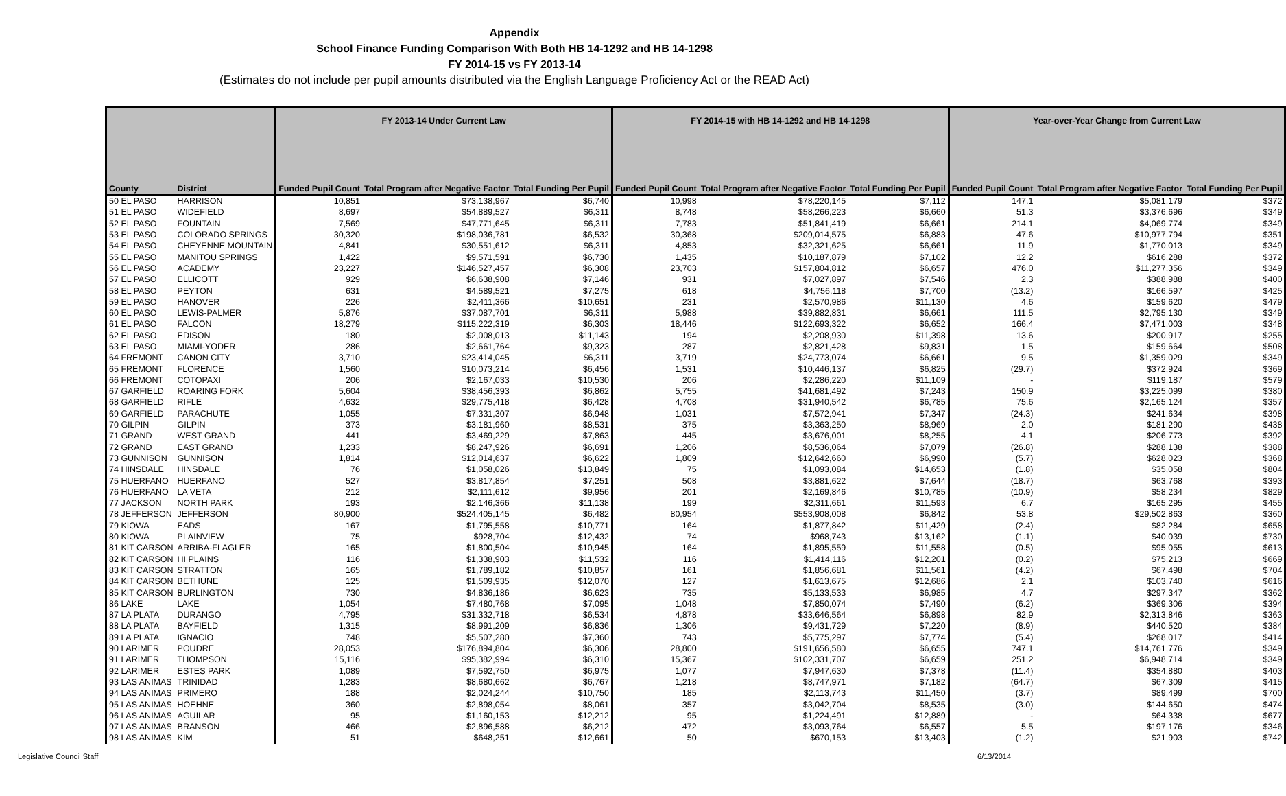Appendix
School Finance Funding Comparison With Both HB 14-1292 and HB 14-1298
FY 2014-15 vs FY 2013-14
(Estimates do not include per pupil amounts distributed via the English Language Proficiency Act or the READ Act)
| | | FY 2013-14 Under Current Law | | | FY 2014-15 with HB 14-1292 and HB 14-1298 | | | Year-over-Year Change from Current Law | | |
| --- | --- | --- | --- | --- | --- | --- | --- | --- | --- | --- |
| County | District | Funded Pupil Count | Total Program after Negative Factor | Total Funding Per Pupil | Funded Pupil Count | Total Program after Negative Factor | Total Funding Per Pupil | Funded Pupil Count | Total Program after Negative Factor | Total Funding Per Pupil |
| 50 EL PASO | HARRISON | 10,851 | $73,138,967 | $6,740 | 10,998 | $78,220,145 | $7,112 | 147.1 | $5,081,179 | $372 |
| 51 EL PASO | WIDEFIELD | 8,697 | $54,889,527 | $6,311 | 8,748 | $58,266,223 | $6,660 | 51.3 | $3,376,696 | $349 |
| 52 EL PASO | FOUNTAIN | 7,569 | $47,771,645 | $6,311 | 7,783 | $51,841,419 | $6,661 | 214.1 | $4,069,774 | $349 |
| 53 EL PASO | COLORADO SPRINGS | 30,320 | $198,036,781 | $6,532 | 30,368 | $209,014,575 | $6,883 | 47.6 | $10,977,794 | $351 |
| 54 EL PASO | CHEYENNE MOUNTAIN | 4,841 | $30,551,612 | $6,311 | 4,853 | $32,321,625 | $6,661 | 11.9 | $1,770,013 | $349 |
| 55 EL PASO | MANITOU SPRINGS | 1,422 | $9,571,591 | $6,730 | 1,435 | $10,187,879 | $7,102 | 12.2 | $616,288 | $372 |
| 56 EL PASO | ACADEMY | 23,227 | $146,527,457 | $6,308 | 23,703 | $157,804,812 | $6,657 | 476.0 | $11,277,356 | $349 |
| 57 EL PASO | ELLICOTT | 929 | $6,638,908 | $7,146 | 931 | $7,027,897 | $7,546 | 2.3 | $388,988 | $400 |
| 58 EL PASO | PEYTON | 631 | $4,589,521 | $7,275 | 618 | $4,756,118 | $7,700 | (13.2) | $166,597 | $425 |
| 59 EL PASO | HANOVER | 226 | $2,411,366 | $10,651 | 231 | $2,570,986 | $11,130 | 4.6 | $159,620 | $479 |
| 60 EL PASO | LEWIS-PALMER | 5,876 | $37,087,701 | $6,311 | 5,988 | $39,882,831 | $6,661 | 111.5 | $2,795,130 | $349 |
| 61 EL PASO | FALCON | 18,279 | $115,222,319 | $6,303 | 18,446 | $122,693,322 | $6,652 | 166.4 | $7,471,003 | $348 |
| 62 EL PASO | EDISON | 180 | $2,008,013 | $11,143 | 194 | $2,208,930 | $11,398 | 13.6 | $200,917 | $255 |
| 63 EL PASO | MIAMI-YODER | 286 | $2,661,764 | $9,323 | 287 | $2,821,428 | $9,831 | 1.5 | $159,664 | $508 |
| 64 FREMONT | CANON CITY | 3,710 | $23,414,045 | $6,311 | 3,719 | $24,773,074 | $6,661 | 9.5 | $1,359,029 | $349 |
| 65 FREMONT | FLORENCE | 1,560 | $10,073,214 | $6,456 | 1,531 | $10,446,137 | $6,825 | (29.7) | $372,924 | $369 |
| 66 FREMONT | COTOPAXI | 206 | $2,167,033 | $10,530 | 206 | $2,286,220 | $11,109 | - | $119,187 | $579 |
| 67 GARFIELD | ROARING FORK | 5,604 | $38,456,393 | $6,862 | 5,755 | $41,681,492 | $7,243 | 150.9 | $3,225,099 | $380 |
| 68 GARFIELD | RIFLE | 4,632 | $29,775,418 | $6,428 | 4,708 | $31,940,542 | $6,785 | 75.6 | $2,165,124 | $357 |
| 69 GARFIELD | PARACHUTE | 1,055 | $7,331,307 | $6,948 | 1,031 | $7,572,941 | $7,347 | (24.3) | $241,634 | $398 |
| 70 GILPIN | GILPIN | 373 | $3,181,960 | $8,531 | 375 | $3,363,250 | $8,969 | 2.0 | $181,290 | $438 |
| 71 GRAND | WEST GRAND | 441 | $3,469,229 | $7,863 | 445 | $3,676,001 | $8,255 | 4.1 | $206,773 | $392 |
| 72 GRAND | EAST GRAND | 1,233 | $8,247,926 | $6,691 | 1,206 | $8,536,064 | $7,079 | (26.8) | $288,138 | $388 |
| 73 GUNNISON | GUNNISON | 1,814 | $12,014,637 | $6,622 | 1,809 | $12,642,660 | $6,990 | (5.7) | $628,023 | $368 |
| 74 HINSDALE | HINSDALE | 76 | $1,058,026 | $13,849 | 75 | $1,093,084 | $14,653 | (1.8) | $35,058 | $804 |
| 75 HUERFANO | HUERFANO | 527 | $3,817,854 | $7,251 | 508 | $3,881,622 | $7,644 | (18.7) | $63,768 | $393 |
| 76 HUERFANO | LA VETA | 212 | $2,111,612 | $9,956 | 201 | $2,169,846 | $10,785 | (10.9) | $58,234 | $829 |
| 77 JACKSON | NORTH PARK | 193 | $2,146,366 | $11,138 | 199 | $2,311,661 | $11,593 | 6.7 | $165,295 | $455 |
| 78 JEFFERSON | JEFFERSON | 80,900 | $524,405,145 | $6,482 | 80,954 | $553,908,008 | $6,842 | 53.8 | $29,502,863 | $360 |
| 79 KIOWA | EADS | 167 | $1,795,558 | $10,771 | 164 | $1,877,842 | $11,429 | (2.4) | $82,284 | $658 |
| 80 KIOWA | PLAINVIEW | 75 | $928,704 | $12,432 | 74 | $968,743 | $13,162 | (1.1) | $40,039 | $730 |
| 81 KIT CARSON | ARRIBA-FLAGLER | 165 | $1,800,504 | $10,945 | 164 | $1,895,559 | $11,558 | (0.5) | $95,055 | $613 |
| 82 KIT CARSON | HI PLAINS | 116 | $1,338,903 | $11,532 | 116 | $1,414,116 | $12,201 | (0.2) | $75,213 | $669 |
| 83 KIT CARSON | STRATTON | 165 | $1,789,182 | $10,857 | 161 | $1,856,681 | $11,561 | (4.2) | $67,498 | $704 |
| 84 KIT CARSON | BETHUNE | 125 | $1,509,935 | $12,070 | 127 | $1,613,675 | $12,686 | 2.1 | $103,740 | $616 |
| 85 KIT CARSON | BURLINGTON | 730 | $4,836,186 | $6,623 | 735 | $5,133,533 | $6,985 | 4.7 | $297,347 | $362 |
| 86 LAKE | LAKE | 1,054 | $7,480,768 | $7,095 | 1,048 | $7,850,074 | $7,490 | (6.2) | $369,306 | $394 |
| 87 LA PLATA | DURANGO | 4,795 | $31,332,718 | $6,534 | 4,878 | $33,646,564 | $6,898 | 82.9 | $2,313,846 | $363 |
| 88 LA PLATA | BAYFIELD | 1,315 | $8,991,209 | $6,836 | 1,306 | $9,431,729 | $7,220 | (8.9) | $440,520 | $384 |
| 89 LA PLATA | IGNACIO | 748 | $5,507,280 | $7,360 | 743 | $5,775,297 | $7,774 | (5.4) | $268,017 | $414 |
| 90 LARIMER | POUDRE | 28,053 | $176,894,804 | $6,306 | 28,800 | $191,656,580 | $6,655 | 747.1 | $14,761,776 | $349 |
| 91 LARIMER | THOMPSON | 15,116 | $95,382,994 | $6,310 | 15,367 | $102,331,707 | $6,659 | 251.2 | $6,948,714 | $349 |
| 92 LARIMER | ESTES PARK | 1,089 | $7,592,750 | $6,975 | 1,077 | $7,947,630 | $7,378 | (11.4) | $354,880 | $403 |
| 93 LAS ANIMAS | TRINIDAD | 1,283 | $8,680,662 | $6,767 | 1,218 | $8,747,971 | $7,182 | (64.7) | $67,309 | $415 |
| 94 LAS ANIMAS | PRIMERO | 188 | $2,024,244 | $10,750 | 185 | $2,113,743 | $11,450 | (3.7) | $89,499 | $700 |
| 95 LAS ANIMAS | HOEHNE | 360 | $2,898,054 | $8,061 | 357 | $3,042,704 | $8,535 | (3.0) | $144,650 | $474 |
| 96 LAS ANIMAS | AGUILAR | 95 | $1,160,153 | $12,212 | 95 | $1,224,491 | $12,889 | - | $64,338 | $677 |
| 97 LAS ANIMAS | BRANSON | 466 | $2,896,588 | $6,212 | 472 | $3,093,764 | $6,557 | 5.5 | $197,176 | $346 |
| 98 LAS ANIMAS | KIM | 51 | $648,251 | $12,661 | 50 | $670,153 | $13,403 | (1.2) | $21,903 | $742 |
Legislative Council Staff 6/13/2014